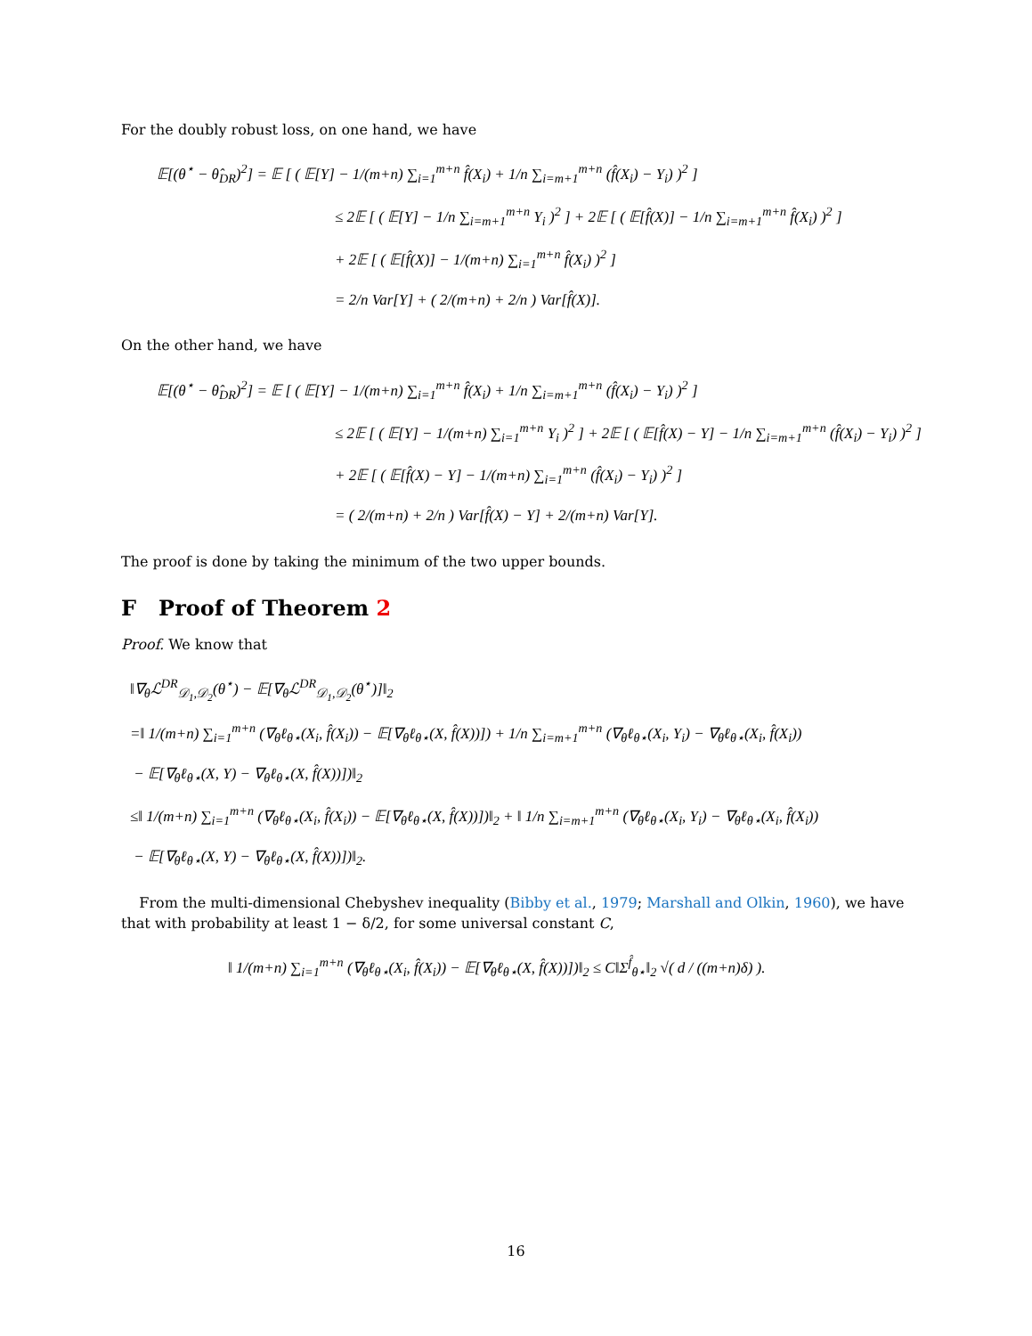For the doubly robust loss, on one hand, we have
𝔼[(θ<sup>⋆</sup> − θ̂<sub>DR</sub>)<sup>2</sup>] = 𝔼 [ ( 𝔼[Y] − 1/(m+n) ∑<sub>i=1</sub><sup>m+n</sup> f̂(X<sub>i</sub>) + 1/n ∑<sub>i=m+1</sub><sup>m+n</sup> (f̂(X<sub>i</sub>) − Y<sub>i</sub>) )<sup>2</sup> ]
≤ 2𝔼 [ ( 𝔼[Y] − 1/n ∑<sub>i=m+1</sub><sup>m+n</sup> Y<sub>i</sub> )<sup>2</sup> ] + 2𝔼 [ ( 𝔼[f̂(X)] − 1/n ∑<sub>i=m+1</sub><sup>m+n</sup> f̂(X<sub>i</sub>) )<sup>2</sup> ]
+ 2𝔼 [ ( 𝔼[f̂(X)] − 1/(m+n) ∑<sub>i=1</sub><sup>m+n</sup> f̂(X<sub>i</sub>) )<sup>2</sup> ]
= 2/n Var[Y] + ( 2/(m+n) + 2/n ) Var[f̂(X)].
On the other hand, we have
𝔼[(θ<sup>⋆</sup> − θ̂<sub>DR</sub>)<sup>2</sup>] = 𝔼 [ ( 𝔼[Y] − 1/(m+n) ∑<sub>i=1</sub><sup>m+n</sup> f̂(X<sub>i</sub>) + 1/n ∑<sub>i=m+1</sub><sup>m+n</sup> (f̂(X<sub>i</sub>) − Y<sub>i</sub>) )<sup>2</sup> ]
≤ 2𝔼 [ ( 𝔼[Y] − 1/(m+n) ∑<sub>i=1</sub><sup>m+n</sup> Y<sub>i</sub> )<sup>2</sup> ] + 2𝔼 [ ( 𝔼[f̂(X) − Y] − 1/n ∑<sub>i=m+1</sub><sup>m+n</sup> (f̂(X<sub>i</sub>) − Y<sub>i</sub>) )<sup>2</sup> ]
+ 2𝔼 [ ( 𝔼[f̂(X) − Y] − 1/(m+n) ∑<sub>i=1</sub><sup>m+n</sup> (f̂(X<sub>i</sub>) − Y<sub>i</sub>) )<sup>2</sup> ]
= ( 2/(m+n) + 2/n ) Var[f̂(X) − Y] + 2/(m+n) Var[Y].
The proof is done by taking the minimum of the two upper bounds.
F Proof of Theorem 2
Proof. We know that
‖∇<sub>θ</sub>ℒ<sup>DR</sup><sub>𝒟<sub>1</sub>,𝒟<sub>2</sub></sub>(θ<sup>⋆</sup>) − 𝔼[∇<sub>θ</sub>ℒ<sup>DR</sup><sub>𝒟<sub>1</sub>,𝒟<sub>2</sub></sub>(θ<sup>⋆</sup>)]‖<sub>2</sub>
=‖ 1/(m+n) ∑<sub>i=1</sub><sup>m+n</sup> (∇<sub>θ</sub>ℓ<sub>θ⋆</sub>(X<sub>i</sub>, f̂(X<sub>i</sub>)) − 𝔼[∇<sub>θ</sub>ℓ<sub>θ⋆</sub>(X, f̂(X))]) + 1/n ∑<sub>i=m+1</sub><sup>m+n</sup> (∇<sub>θ</sub>ℓ<sub>θ⋆</sub>(X<sub>i</sub>, Y<sub>i</sub>) − ∇<sub>θ</sub>ℓ<sub>θ⋆</sub>(X<sub>i</sub>, f̂(X<sub>i</sub>))
− 𝔼[∇<sub>θ</sub>ℓ<sub>θ⋆</sub>(X, Y) − ∇<sub>θ</sub>ℓ<sub>θ⋆</sub>(X, f̂(X))])‖<sub>2</sub>
≤‖ 1/(m+n) ∑<sub>i=1</sub><sup>m+n</sup> (∇<sub>θ</sub>ℓ<sub>θ⋆</sub>(X<sub>i</sub>, f̂(X<sub>i</sub>)) − 𝔼[∇<sub>θ</sub>ℓ<sub>θ⋆</sub>(X, f̂(X))])‖<sub>2</sub> + ‖ 1/n ∑<sub>i=m+1</sub><sup>m+n</sup> (∇<sub>θ</sub>ℓ<sub>θ⋆</sub>(X<sub>i</sub>, Y<sub>i</sub>) − ∇<sub>θ</sub>ℓ<sub>θ⋆</sub>(X<sub>i</sub>, f̂(X<sub>i</sub>))
− 𝔼[∇<sub>θ</sub>ℓ<sub>θ⋆</sub>(X, Y) − ∇<sub>θ</sub>ℓ<sub>θ⋆</sub>(X, f̂(X))])‖<sub>2</sub>.
From the multi-dimensional Chebyshev inequality (Bibby et al., 1979; Marshall and Olkin, 1960), we have that with probability at least 1 − δ/2, for some universal constant C,
‖ 1/(m+n) ∑<sub>i=1</sub><sup>m+n</sup> (∇<sub>θ</sub>ℓ<sub>θ⋆</sub>(X<sub>i</sub>, f̂(X<sub>i</sub>)) − 𝔼[∇<sub>θ</sub>ℓ<sub>θ⋆</sub>(X, f̂(X))])‖<sub>2</sub> ≤ C‖Σ<sup>f̂</sup><sub>θ⋆</sub>‖<sub>2</sub> √( d / ((m+n)δ) ).
16